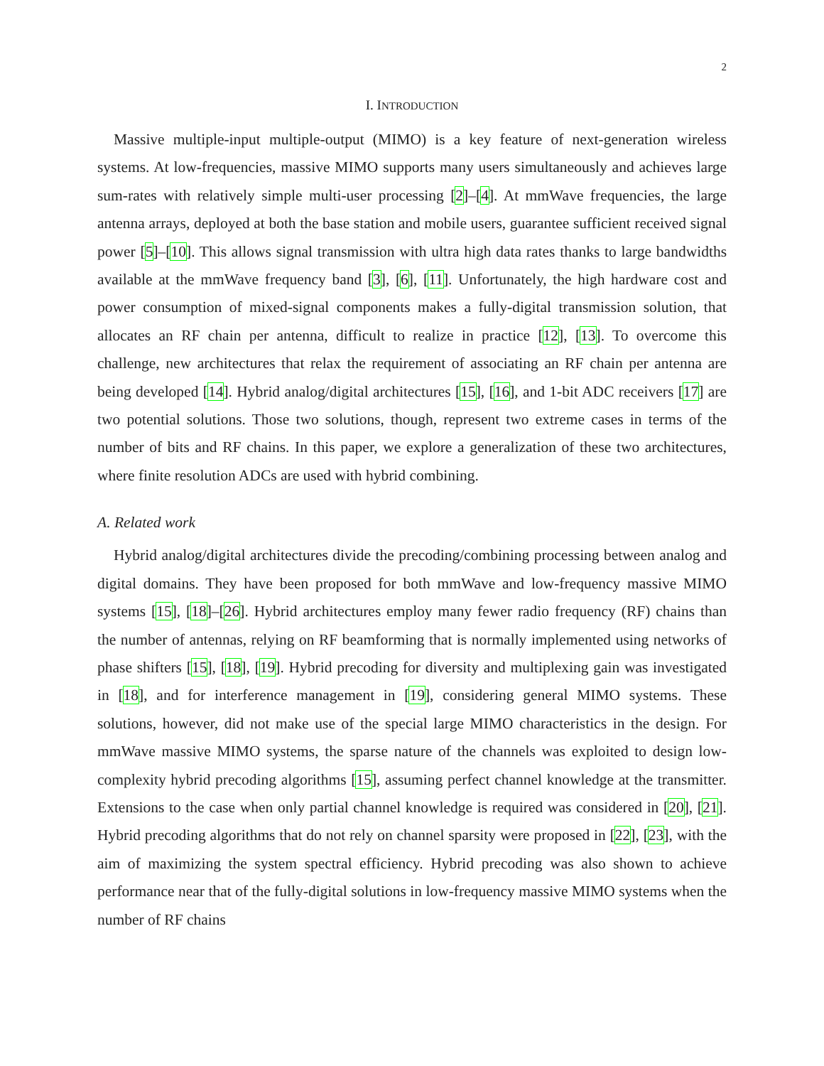2
I. INTRODUCTION
Massive multiple-input multiple-output (MIMO) is a key feature of next-generation wireless systems. At low-frequencies, massive MIMO supports many users simultaneously and achieves large sum-rates with relatively simple multi-user processing [2]–[4]. At mmWave frequencies, the large antenna arrays, deployed at both the base station and mobile users, guarantee sufficient received signal power [5]–[10]. This allows signal transmission with ultra high data rates thanks to large bandwidths available at the mmWave frequency band [3], [6], [11]. Unfortunately, the high hardware cost and power consumption of mixed-signal components makes a fully-digital transmission solution, that allocates an RF chain per antenna, difficult to realize in practice [12], [13]. To overcome this challenge, new architectures that relax the requirement of associating an RF chain per antenna are being developed [14]. Hybrid analog/digital architectures [15], [16], and 1-bit ADC receivers [17] are two potential solutions. Those two solutions, though, represent two extreme cases in terms of the number of bits and RF chains. In this paper, we explore a generalization of these two architectures, where finite resolution ADCs are used with hybrid combining.
A. Related work
Hybrid analog/digital architectures divide the precoding/combining processing between analog and digital domains. They have been proposed for both mmWave and low-frequency massive MIMO systems [15], [18]–[26]. Hybrid architectures employ many fewer radio frequency (RF) chains than the number of antennas, relying on RF beamforming that is normally implemented using networks of phase shifters [15], [18], [19]. Hybrid precoding for diversity and multiplexing gain was investigated in [18], and for interference management in [19], considering general MIMO systems. These solutions, however, did not make use of the special large MIMO characteristics in the design. For mmWave massive MIMO systems, the sparse nature of the channels was exploited to design low-complexity hybrid precoding algorithms [15], assuming perfect channel knowledge at the transmitter. Extensions to the case when only partial channel knowledge is required was considered in [20], [21]. Hybrid precoding algorithms that do not rely on channel sparsity were proposed in [22], [23], with the aim of maximizing the system spectral efficiency. Hybrid precoding was also shown to achieve performance near that of the fully-digital solutions in low-frequency massive MIMO systems when the number of RF chains